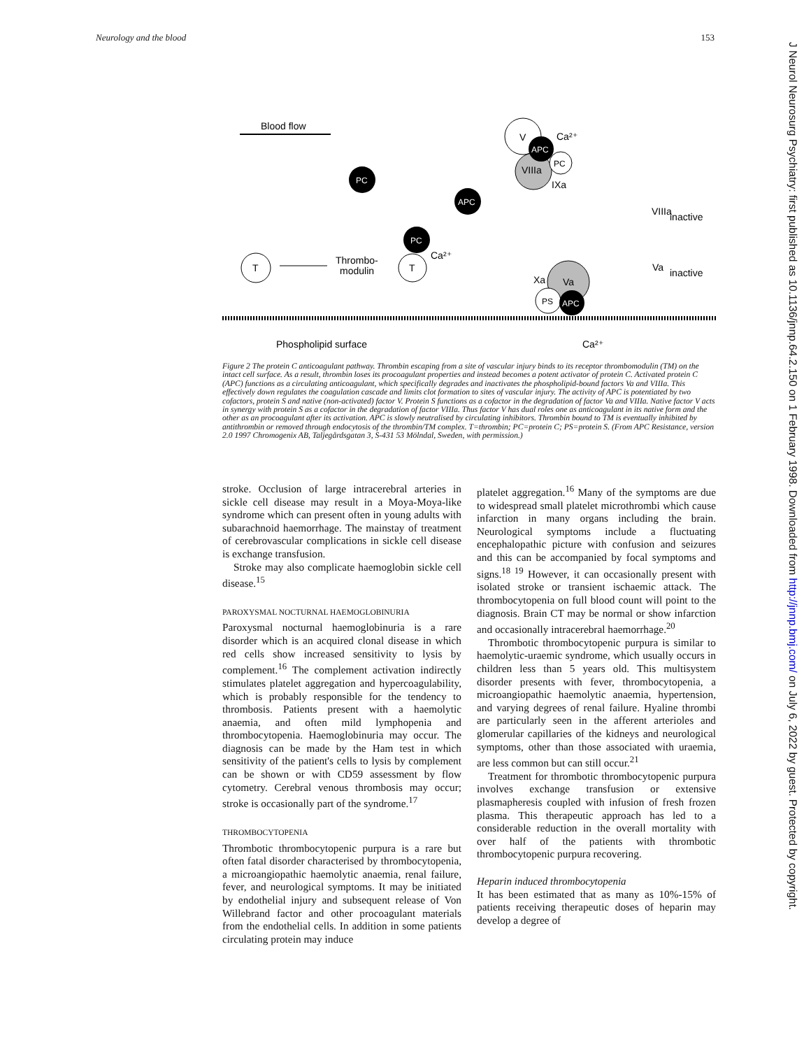Neurology and the blood 153
Blood flow
PC
APC
PC
T
Thrombo-
modulin
T
Ca²⁺
V
VIIIa
APC
PC
IXa
Ca²⁺
Va
Xa
PS
APC
VIIIa
inactive
Va
inactive
Phospholipid surface
Ca²⁺
Figure 2 The protein C anticoagulant pathway. Thrombin escaping from a site of vascular injury binds to its receptor thrombomodulin (TM) on the intact cell surface. As a result, thrombin loses its procoagulant properties and instead becomes a potent activator of protein C. Activated protein C (APC) functions as a circulating anticoagulant, which specifically degrades and inactivates the phospholipid-bound factors Va and VIIIa. This effectively down regulates the coagulation cascade and limits clot formation to sites of vascular injury. The activity of APC is potentiated by two cofactors, protein S and native (non-activated) factor V. Protein S functions as a cofactor in the degradation of factor Va and VIIIa. Native factor V acts in synergy with protein S as a cofactor in the degradation of factor VIIIa. Thus factor V has dual roles one as anticoagulant in its native form and the other as an procoagulant after its activation. APC is slowly neutralised by circulating inhibitors. Thrombin bound to TM is eventually inhibited by antithrombin or removed through endocytosis of the thrombin/TM complex. T=thrombin; PC=protein C; PS=protein S. (From APC Resistance, version 2.0 1997 Chromogenix AB, Taljegårdsgatan 3, S-431 53 Mölndal, Sweden, with permission.)
stroke. Occlusion of large intracerebral arteries in sickle cell disease may result in a Moya-Moya-like syndrome which can present often in young adults with subarachnoid haemorrhage. The mainstay of treatment of cerebrovascular complications in sickle cell disease is exchange transfusion.
Stroke may also complicate haemoglobin sickle cell disease.<sup>15</sup>
PAROXYSMAL NOCTURNAL HAEMOGLOBINURIA
Paroxysmal nocturnal haemoglobinuria is a rare disorder which is an acquired clonal disease in which red cells show increased sensitivity to lysis by complement.<sup>16</sup> The complement activation indirectly stimulates platelet aggregation and hypercoagulability, which is probably responsible for the tendency to thrombosis. Patients present with a haemolytic anaemia, and often mild lymphopenia and thrombocytopenia. Haemoglobinuria may occur. The diagnosis can be made by the Ham test in which sensitivity of the patient's cells to lysis by complement can be shown or with CD59 assessment by flow cytometry. Cerebral venous thrombosis may occur; stroke is occasionally part of the syndrome.<sup>17</sup>
THROMBOCYTOPENIA
Thrombotic thrombocytopenic purpura is a rare but often fatal disorder characterised by thrombocytopenia, a microangiopathic haemolytic anaemia, renal failure, fever, and neurological symptoms. It may be initiated by endothelial injury and subsequent release of Von Willebrand factor and other procoagulant materials from the endothelial cells. In addition in some patients circulating protein may induce
platelet aggregation.<sup>16</sup> Many of the symptoms are due to widespread small platelet microthrombi which cause infarction in many organs including the brain. Neurological symptoms include a fluctuating encephalopathic picture with confusion and seizures and this can be accompanied by focal symptoms and signs.<sup>18 19</sup> However, it can occasionally present with isolated stroke or transient ischaemic attack. The thrombocytopenia on full blood count will point to the diagnosis. Brain CT may be normal or show infarction and occasionally intracerebral haemorrhage.<sup>20</sup>
Thrombotic thrombocytopenic purpura is similar to haemolytic-uraemic syndrome, which usually occurs in children less than 5 years old. This multisystem disorder presents with fever, thrombocytopenia, a microangiopathic haemolytic anaemia, hypertension, and varying degrees of renal failure. Hyaline thrombi are particularly seen in the afferent arterioles and glomerular capillaries of the kidneys and neurological symptoms, other than those associated with uraemia, are less common but can still occur.<sup>21</sup>
Treatment for thrombotic thrombocytopenic purpura involves exchange transfusion or extensive plasmapheresis coupled with infusion of fresh frozen plasma. This therapeutic approach has led to a considerable reduction in the overall mortality with over half of the patients with thrombotic thrombocytopenic purpura recovering.
Heparin induced thrombocytopenia
It has been estimated that as many as 10%-15% of patients receiving therapeutic doses of heparin may develop a degree of
J Neurol Neurosurg Psychiatry: first published as 10.1136/jnnp.64.2.150 on 1 February 1998. Downloaded from http://jnnp.bmj.com/ on July 6, 2022 by guest. Protected by copyright.